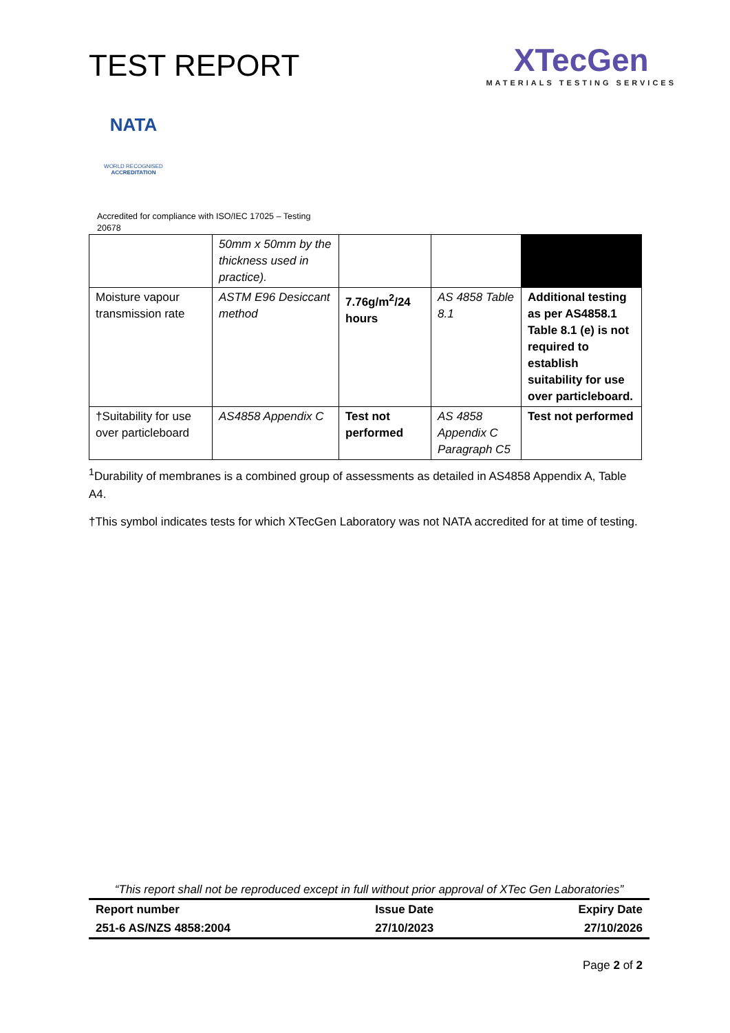TEST REPORT
XTecGen
MATERIALS TESTING SERVICES
NATA
WORLD RECOGNISED
ACCREDITATION
Accredited for compliance with ISO/IEC 17025 – Testing
20678
| | 50mm x 50mm by the thickness used in practice). | | | |
| Moisture vapour transmission rate | ASTM E96 Desiccant method | 7.76g/m<sup>2</sup>/24 hours | AS 4858 Table 8.1 | Additional testing as per AS4858.1 Table 8.1 (e) is not required to establish suitability for use over particleboard. |
| †Suitability for use over particleboard | AS4858 Appendix C | Test not performed | AS 4858 Appendix C Paragraph C5 | Test not performed |
<sup>1</sup> Durability of membranes is a combined group of assessments as detailed in AS4858 Appendix A, Table A4.
†This symbol indicates tests for which XTecGen Laboratory was not NATA accredited for at time of testing.
“This report shall not be reproduced except in full without prior approval of XTec Gen Laboratories”
Report number
251-6 AS/NZS 4858:2004
Issue Date
27/10/2023
Expiry Date
27/10/2026
Page 2 of 2